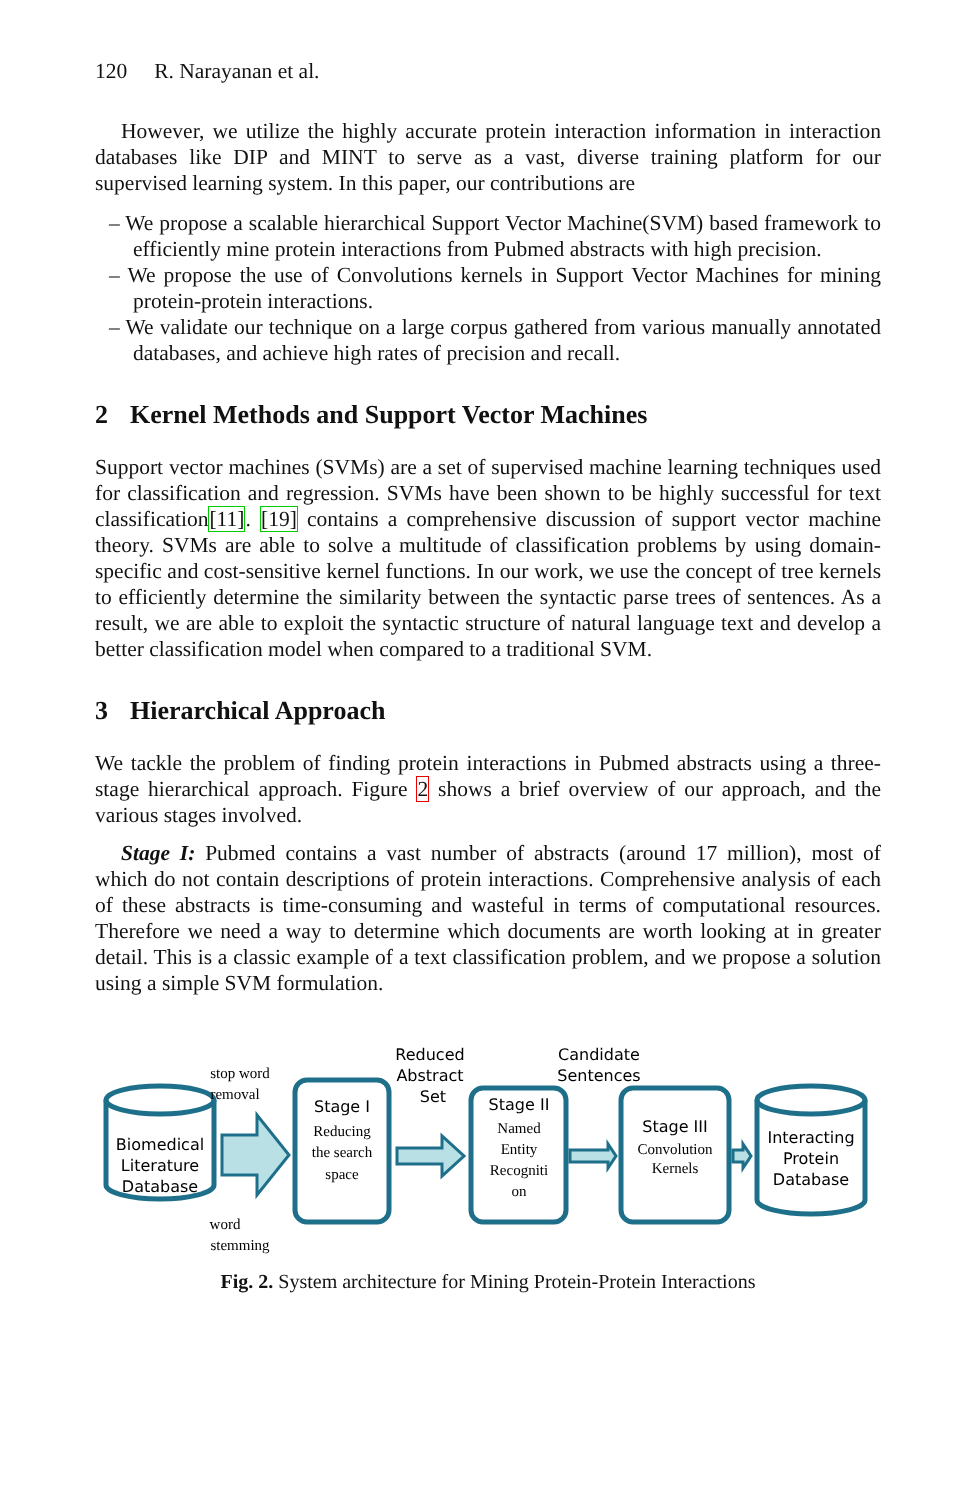120 R. Narayanan et al.
However, we utilize the highly accurate protein interaction information in interaction databases like DIP and MINT to serve as a vast, diverse training platform for our supervised learning system. In this paper, our contributions are
– We propose a scalable hierarchical Support Vector Machine(SVM) based framework to efficiently mine protein interactions from Pubmed abstracts with high precision.
– We propose the use of Convolutions kernels in Support Vector Machines for mining protein-protein interactions.
– We validate our technique on a large corpus gathered from various manually annotated databases, and achieve high rates of precision and recall.
2 Kernel Methods and Support Vector Machines
Support vector machines (SVMs) are a set of supervised machine learning techniques used for classification and regression. SVMs have been shown to be highly successful for text classification[11]. [19] contains a comprehensive discussion of support vector machine theory. SVMs are able to solve a multitude of classification problems by using domain-specific and cost-sensitive kernel functions. In our work, we use the concept of tree kernels to efficiently determine the similarity between the syntactic parse trees of sentences. As a result, we are able to exploit the syntactic structure of natural language text and develop a better classification model when compared to a traditional SVM.
3 Hierarchical Approach
We tackle the problem of finding protein interactions in Pubmed abstracts using a three-stage hierarchical approach. Figure 2 shows a brief overview of our approach, and the various stages involved.
Stage I: Pubmed contains a vast number of abstracts (around 17 million), most of which do not contain descriptions of protein interactions. Comprehensive analysis of each of these abstracts is time-consuming and wasteful in terms of computational resources. Therefore we need a way to determine which documents are worth looking at in greater detail. This is a classic example of a text classification problem, and we propose a solution using a simple SVM formulation.
Biomedical
Literature
Database
Stage I
Reduced
Abstract
Set
Stage II
Candidate
Sentences
Stage III
Interacting
Protein
Database
stop word
removal
word
stemming
Reducing
the search
space
Named
Entity
Recogniti
on
Convolution
Kernels
Fig. 2. System architecture for Mining Protein-Protein Interactions